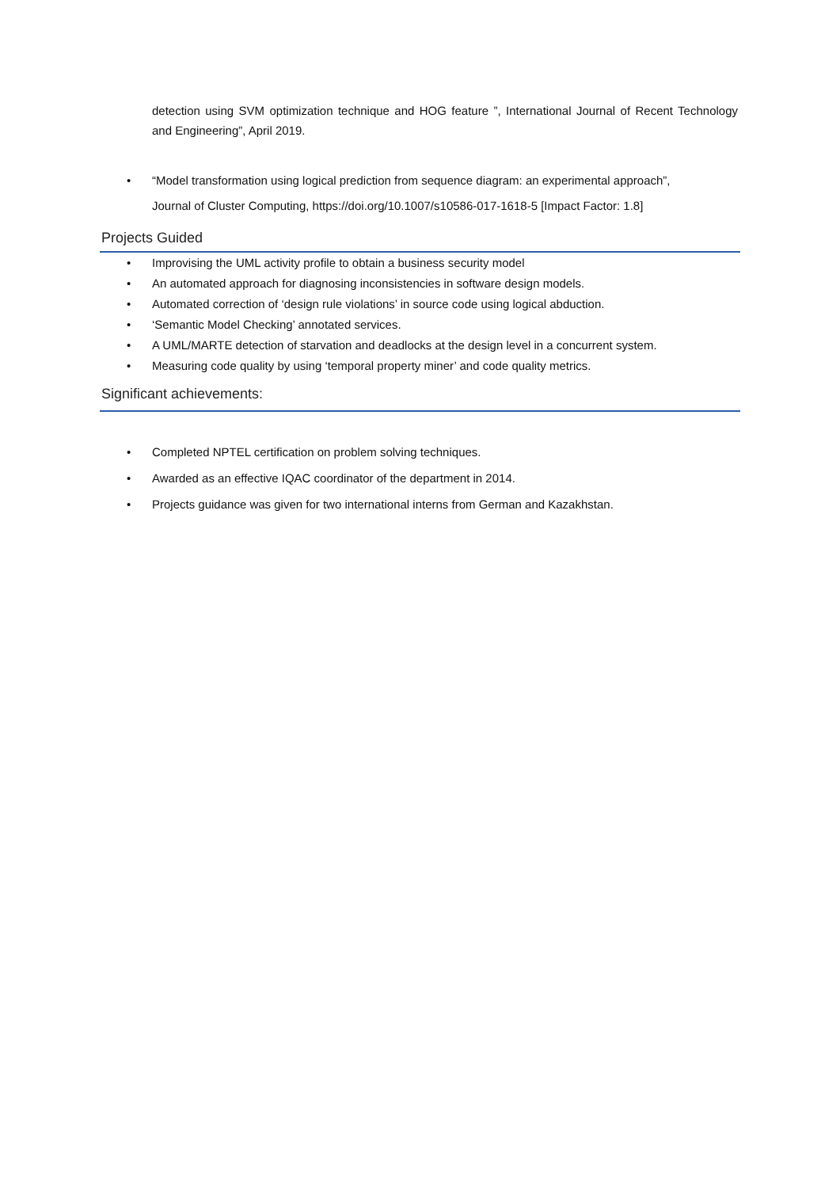detection using SVM optimization technique and HOG feature ”, International Journal of Recent Technology and Engineering”, April 2019.
• “Model transformation using logical prediction from sequence diagram: an experimental approach”,
Journal of Cluster Computing, https://doi.org/10.1007/s10586-017-1618-5 [Impact Factor: 1.8]
Projects Guided
• Improvising the UML activity profile to obtain a business security model
• An automated approach for diagnosing inconsistencies in software design models.
• Automated correction of ‘design rule violations’ in source code using logical abduction.
• ‘Semantic Model Checking’ annotated services.
• A UML/MARTE detection of starvation and deadlocks at the design level in a concurrent system.
• Measuring code quality by using ‘temporal property miner’ and code quality metrics.
Significant achievements:
• Completed NPTEL certification on problem solving techniques.
• Awarded as an effective IQAC coordinator of the department in 2014.
• Projects guidance was given for two international interns from German and Kazakhstan.